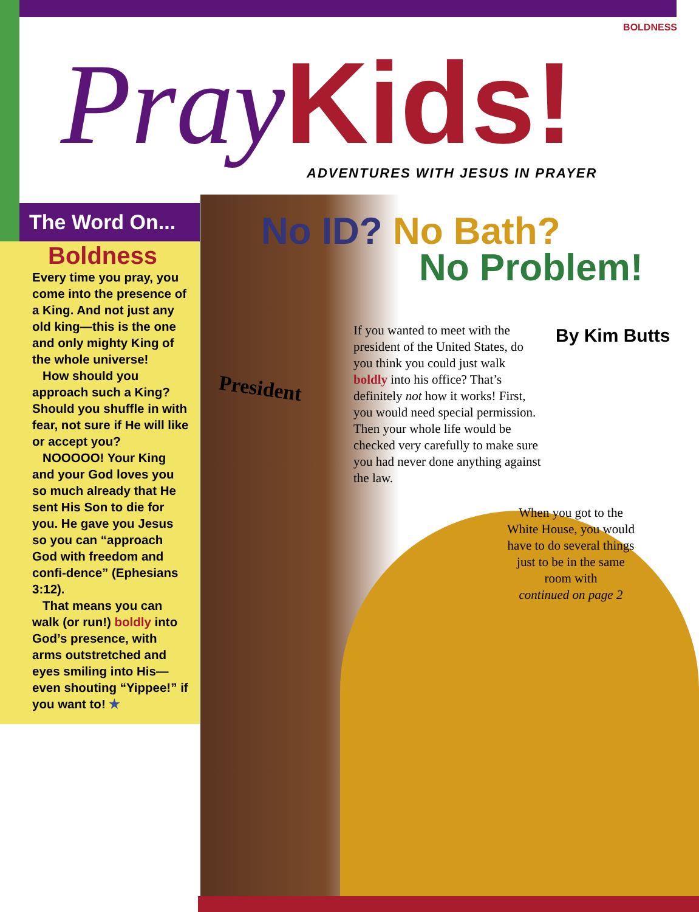BOLDNESS
PrayKids!
ADVENTURES WITH JESUS IN PRAYER
The Word On...
Boldness
Every time you pray, you come into the presence of a King. And not just any old king—this is the one and only mighty King of the whole universe!
How should you approach such a King? Should you shuffle in with fear, not sure if He will like or accept you?
NOOOOO! Your King and your God loves you so much already that He sent His Son to die for you. He gave you Jesus so you can “approach God with freedom and confi-dence” (Ephesians 3:12).
That means you can walk (or run!) boldly into God’s presence, with arms outstretched and eyes smiling into His—even shouting “Yippee!” if you want to! ★
President
No ID? No Bath?
No Problem!
By Kim Butts
If you wanted to meet with the president of the United States, do you think you could just walk boldly into his office? That’s definitely not how it works! First, you would need special permission. Then your whole life would be checked very carefully to make sure you had never done anything against the law.
When you got to the White House, you would have to do several things just to be in the same room with
continued on page 2